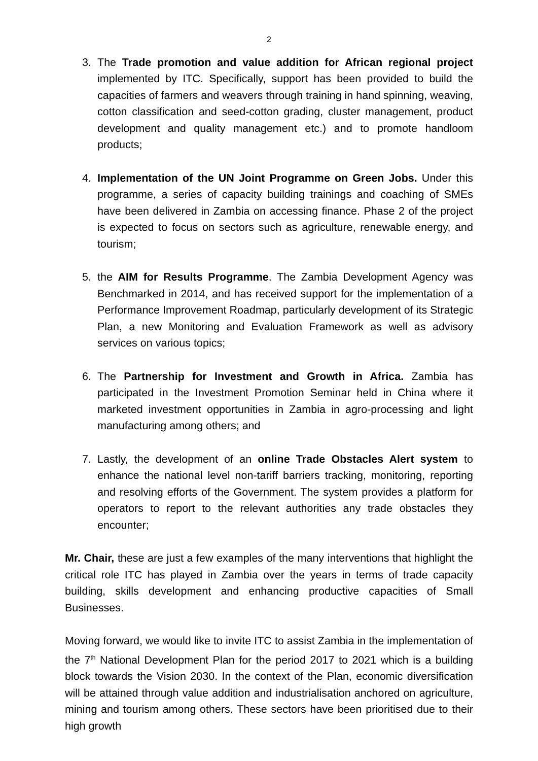2
3. The Trade promotion and value addition for African regional project implemented by ITC. Specifically, support has been provided to build the capacities of farmers and weavers through training in hand spinning, weaving, cotton classification and seed-cotton grading, cluster management, product development and quality management etc.) and to promote handloom products;
4. Implementation of the UN Joint Programme on Green Jobs. Under this programme, a series of capacity building trainings and coaching of SMEs have been delivered in Zambia on accessing finance. Phase 2 of the project is expected to focus on sectors such as agriculture, renewable energy, and tourism;
5. the AIM for Results Programme. The Zambia Development Agency was Benchmarked in 2014, and has received support for the implementation of a Performance Improvement Roadmap, particularly development of its Strategic Plan, a new Monitoring and Evaluation Framework as well as advisory services on various topics;
6. The Partnership for Investment and Growth in Africa. Zambia has participated in the Investment Promotion Seminar held in China where it marketed investment opportunities in Zambia in agro-processing and light manufacturing among others; and
7. Lastly, the development of an online Trade Obstacles Alert system to enhance the national level non-tariff barriers tracking, monitoring, reporting and resolving efforts of the Government. The system provides a platform for operators to report to the relevant authorities any trade obstacles they encounter;
Mr. Chair, these are just a few examples of the many interventions that highlight the critical role ITC has played in Zambia over the years in terms of trade capacity building, skills development and enhancing productive capacities of Small Businesses.
Moving forward, we would like to invite ITC to assist Zambia in the implementation of the 7<sup>th</sup> National Development Plan for the period 2017 to 2021 which is a building block towards the Vision 2030. In the context of the Plan, economic diversification will be attained through value addition and industrialisation anchored on agriculture, mining and tourism among others. These sectors have been prioritised due to their high growth